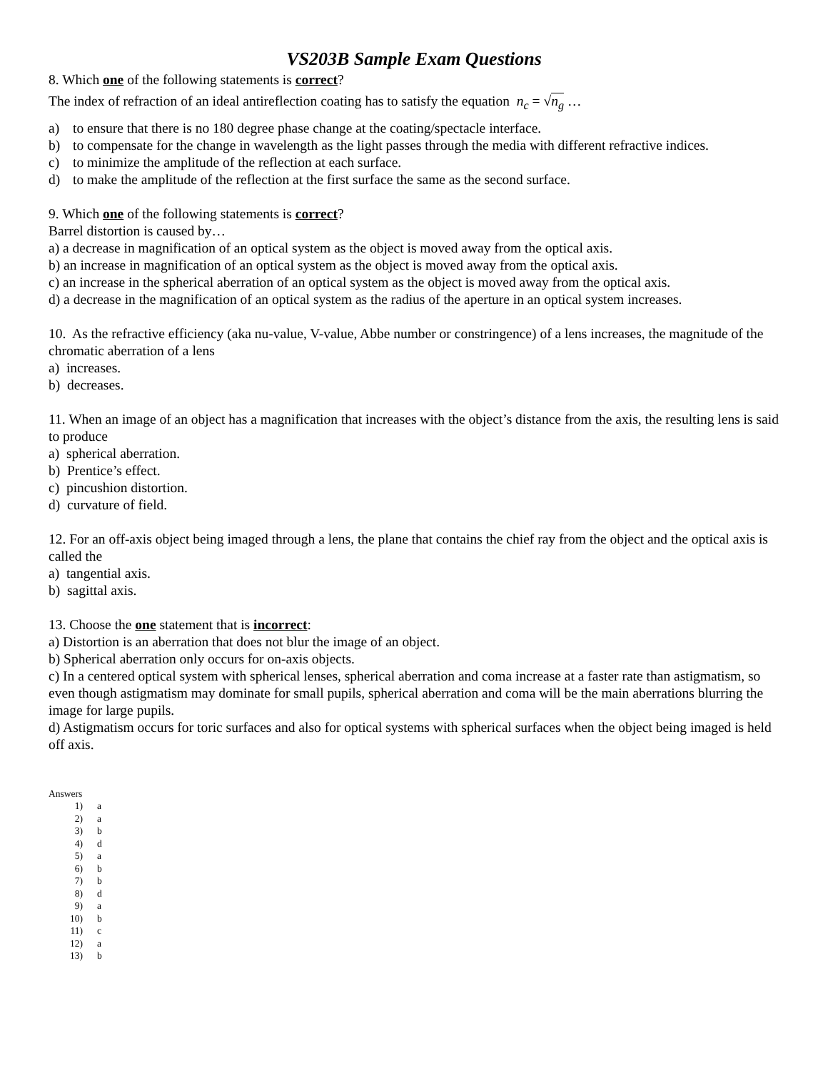VS203B Sample Exam Questions
8. Which one of the following statements is correct?
The index of refraction of an ideal antireflection coating has to satisfy the equation n<sub>c</sub> = √n<sub>g</sub> …
a) to ensure that there is no 180 degree phase change at the coating/spectacle interface.
b) to compensate for the change in wavelength as the light passes through the media with different refractive indices.
c) to minimize the amplitude of the reflection at each surface.
d) to make the amplitude of the reflection at the first surface the same as the second surface.
9. Which one of the following statements is correct?
Barrel distortion is caused by…
a) a decrease in magnification of an optical system as the object is moved away from the optical axis.
b) an increase in magnification of an optical system as the object is moved away from the optical axis.
c) an increase in the spherical aberration of an optical system as the object is moved away from the optical axis.
d) a decrease in the magnification of an optical system as the radius of the aperture in an optical system increases.
10. As the refractive efficiency (aka nu-value, V-value, Abbe number or constringence) of a lens increases, the magnitude of the chromatic aberration of a lens
a) increases.
b) decreases.
11. When an image of an object has a magnification that increases with the object’s distance from the axis, the resulting lens is said to produce
a) spherical aberration.
b) Prentice’s effect.
c) pincushion distortion.
d) curvature of field.
12. For an off-axis object being imaged through a lens, the plane that contains the chief ray from the object and the optical axis is called the
a) tangential axis.
b) sagittal axis.
13. Choose the one statement that is incorrect:
a) Distortion is an aberration that does not blur the image of an object.
b) Spherical aberration only occurs for on-axis objects.
c) In a centered optical system with spherical lenses, spherical aberration and coma increase at a faster rate than astigmatism, so even though astigmatism may dominate for small pupils, spherical aberration and coma will be the main aberrations blurring the image for large pupils.
d) Astigmatism occurs for toric surfaces and also for optical systems with spherical surfaces when the object being imaged is held off axis.
Answers
1) a
2) a
3) b
4) d
5) a
6) b
7) b
8) d
9) a
10) b
11) c
12) a
13) b